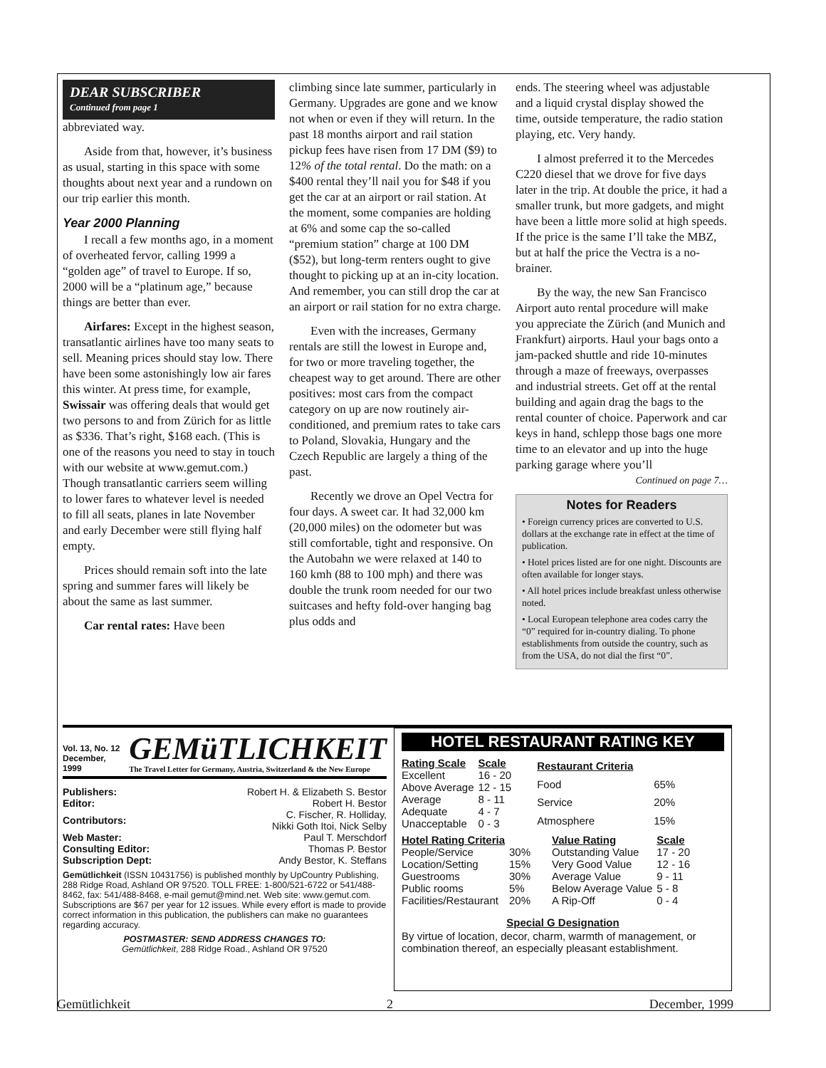DEAR SUBSCRIBER
Continued from page 1
abbreviated way.
Aside from that, however, it’s business as usual, starting in this space with some thoughts about next year and a rundown on our trip earlier this month.
Year 2000 Planning
I recall a few months ago, in a moment of overheated fervor, calling 1999 a “golden age” of travel to Europe. If so, 2000 will be a “platinum age,” because things are better than ever.
Airfares: Except in the highest season, transatlantic airlines have too many seats to sell. Meaning prices should stay low. There have been some astonishingly low air fares this winter. At press time, for example, Swissair was offering deals that would get two persons to and from Zürich for as little as $336. That’s right, $168 each. (This is one of the reasons you need to stay in touch with our website at www.gemut.com.) Though transatlantic carriers seem willing to lower fares to whatever level is needed to fill all seats, planes in late November and early December were still flying half empty.
Prices should remain soft into the late spring and summer fares will likely be about the same as last summer.
Car rental rates: Have been
climbing since late summer, particularly in Germany. Upgrades are gone and we know not when or even if they will return. In the past 18 months airport and rail station pickup fees have risen from 17 DM ($9) to 12% of the total rental. Do the math: on a $400 rental they’ll nail you for $48 if you get the car at an airport or rail station. At the moment, some companies are holding at 6% and some cap the so-called “premium station” charge at 100 DM ($52), but long-term renters ought to give thought to picking up at an in-city location. And remember, you can still drop the car at an airport or rail station for no extra charge.
Even with the increases, Germany rentals are still the lowest in Europe and, for two or more traveling together, the cheapest way to get around. There are other positives: most cars from the compact category on up are now routinely air-conditioned, and premium rates to take cars to Poland, Slovakia, Hungary and the Czech Republic are largely a thing of the past.
Recently we drove an Opel Vectra for four days. A sweet car. It had 32,000 km (20,000 miles) on the odometer but was still comfortable, tight and responsive. On the Autobahn we were relaxed at 140 to 160 kmh (88 to 100 mph) and there was double the trunk room needed for our two suitcases and hefty fold-over hanging bag plus odds and
ends. The steering wheel was adjustable and a liquid crystal display showed the time, outside temperature, the radio station playing, etc. Very handy.
I almost preferred it to the Mercedes C220 diesel that we drove for five days later in the trip. At double the price, it had a smaller trunk, but more gadgets, and might have been a little more solid at high speeds. If the price is the same I’ll take the MBZ, but at half the price the Vectra is a no-brainer.
By the way, the new San Francisco Airport auto rental procedure will make you appreciate the Zürich (and Munich and Frankfurt) airports. Haul your bags onto a jam-packed shuttle and ride 10-minutes through a maze of freeways, overpasses and industrial streets. Get off at the rental building and again drag the bags to the rental counter of choice. Paperwork and car keys in hand, schlepp those bags one more time to an elevator and up into the huge parking garage where you’ll
Continued on page 7…
Notes for Readers
• Foreign currency prices are converted to U.S. dollars at the exchange rate in effect at the time of publication.
• Hotel prices listed are for one night. Discounts are often available for longer stays.
• All hotel prices include breakfast unless otherwise noted.
• Local European telephone area codes carry the “0” required for in-country dialing. To phone establishments from outside the country, such as from the USA, do not dial the first “0”.
Vol. 13, No. 12
December, 1999
GEMüTLICHKEIT
The Travel Letter for Germany, Austria, Switzerland & the New Europe
| Publishers: | Robert H. & Elizabeth S. Bestor |
| Editor: | Robert H. Bestor |
| Contributors: | C. Fischer, R. Holliday, Nikki Goth Itoi, Nick Selby |
| Web Master: | Paul T. Merschdorf |
| Consulting Editor: | Thomas P. Bestor |
| Subscription Dept: | Andy Bestor, K. Steffans |
Gemütlichkeit (ISSN 10431756) is published monthly by UpCountry Publishing, 288 Ridge Road, Ashland OR 97520. TOLL FREE: 1-800/521-6722 or 541/488-8462, fax: 541/488-8468, e-mail gemut@mind.net. Web site: www.gemut.com. Subscriptions are $67 per year for 12 issues. While every effort is made to provide correct information in this publication, the publishers can make no guarantees regarding accuracy.
POSTMASTER: SEND ADDRESS CHANGES TO:
Gemütlichkeit, 288 Ridge Road., Ashland OR 97520
HOTEL RESTAURANT RATING KEY
| Rating Scale | Scale |
| Excellent | 16 - 20 |
| Above Average | 12 - 15 |
| Average | 8 - 11 |
| Adequate | 4 - 7 |
| Unacceptable | 0 - 3 |
| Restaurant Criteria | |
| Food | 65% |
| Service | 20% |
| Atmosphere | 15% |
| Hotel Rating Criteria | |
| People/Service | 30% |
| Location/Setting | 15% |
| Guestrooms | 30% |
| Public rooms | 5% |
| Facilities/Restaurant | 20% |
| Value Rating | Scale |
| Outstanding Value | 17 - 20 |
| Very Good Value | 12 - 16 |
| Average Value | 9 - 11 |
| Below Average Value | 5 - 8 |
| A Rip-Off | 0 - 4 |
Special G Designation
By virtue of location, decor, charm, warmth of management, or combination thereof, an especially pleasant establishment.
Gemütlichkeit 2 December, 1999